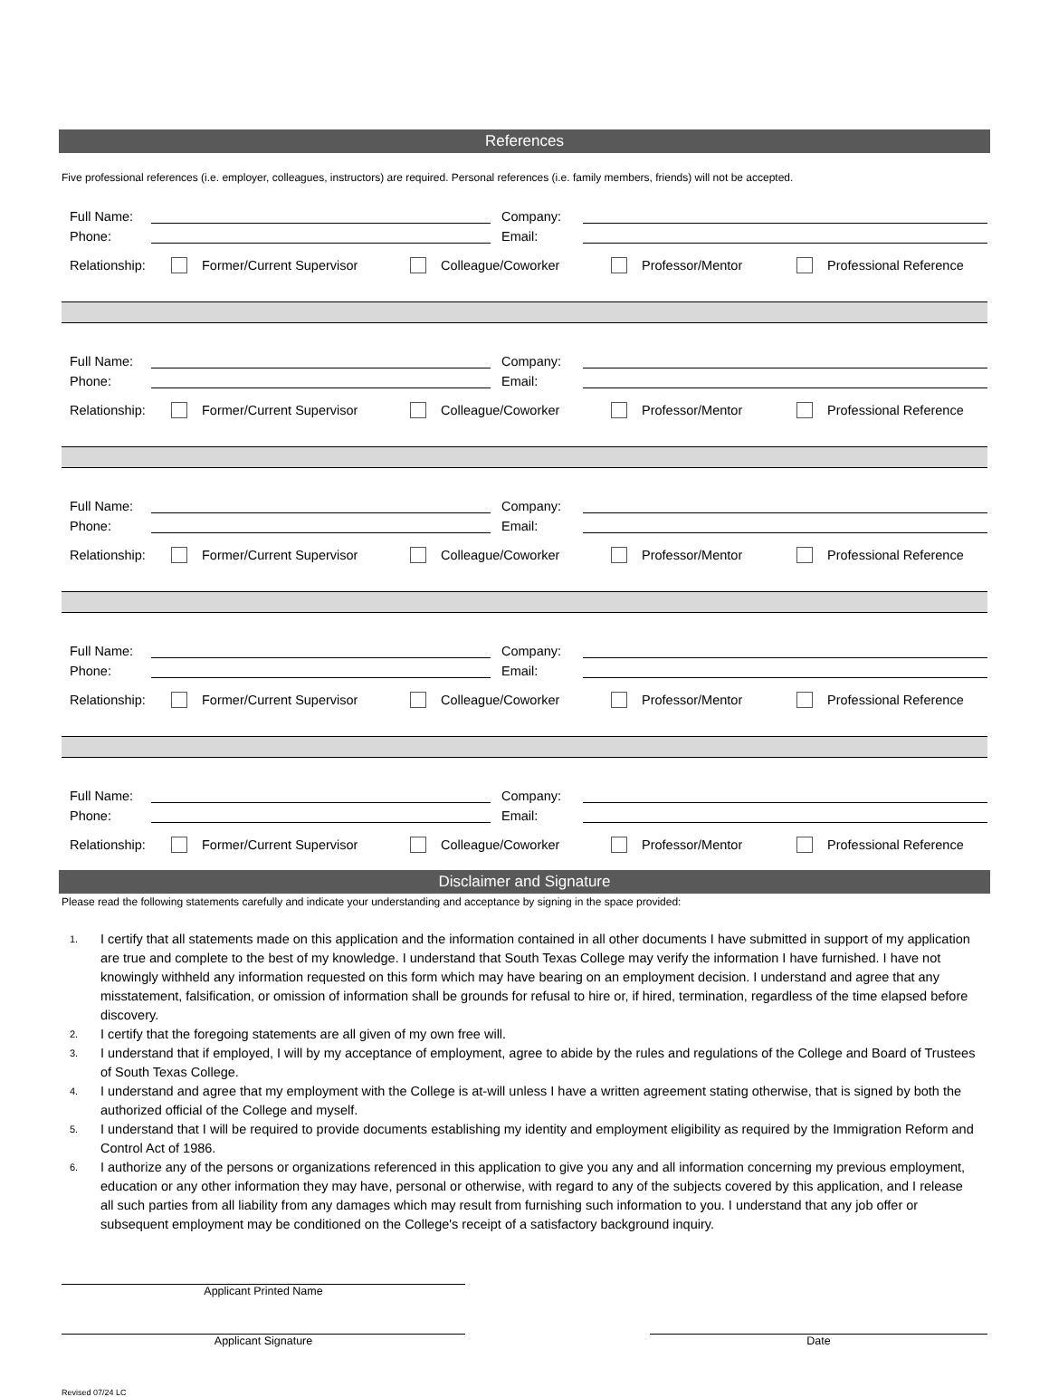References
Five professional references (i.e. employer, colleagues, instructors) are required. Personal references (i.e. family members, friends) will not be accepted.
Full Name: Company:
Phone: Email:
Relationship: Former/Current Supervisor Colleague/Coworker Professor/Mentor Professional Reference
Full Name: Company:
Phone: Email:
Relationship: Former/Current Supervisor Colleague/Coworker Professor/Mentor Professional Reference
Full Name: Company:
Phone: Email:
Relationship: Former/Current Supervisor Colleague/Coworker Professor/Mentor Professional Reference
Full Name: Company:
Phone: Email:
Relationship: Former/Current Supervisor Colleague/Coworker Professor/Mentor Professional Reference
Full Name: Company:
Phone: Email:
Relationship: Former/Current Supervisor Colleague/Coworker Professor/Mentor Professional Reference
Disclaimer and Signature
Please read the following statements carefully and indicate your understanding and acceptance by signing in the space provided:
1. I certify that all statements made on this application and the information contained in all other documents I have submitted in support of my application are true and complete to the best of my knowledge. I understand that South Texas College may verify the information I have furnished. I have not knowingly withheld any information requested on this form which may have bearing on an employment decision. I understand and agree that any misstatement, falsification, or omission of information shall be grounds for refusal to hire or, if hired, termination, regardless of the time elapsed before discovery.
2. I certify that the foregoing statements are all given of my own free will.
3. I understand that if employed, I will by my acceptance of employment, agree to abide by the rules and regulations of the College and Board of Trustees of South Texas College.
4. I understand and agree that my employment with the College is at-will unless I have a written agreement stating otherwise, that is signed by both the authorized official of the College and myself.
5. I understand that I will be required to provide documents establishing my identity and employment eligibility as required by the Immigration Reform and Control Act of 1986.
6. I authorize any of the persons or organizations referenced in this application to give you any and all information concerning my previous employment, education or any other information they may have, personal or otherwise, with regard to any of the subjects covered by this application, and I release all such parties from all liability from any damages which may result from furnishing such information to you. I understand that any job offer or subsequent employment may be conditioned on the College's receipt of a satisfactory background inquiry.
Applicant Printed Name
Applicant Signature Date
Revised 07/24 LC